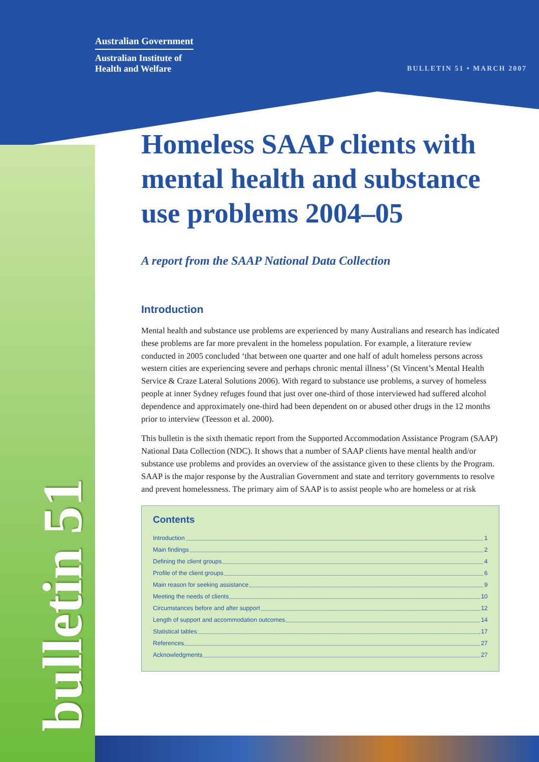Australian Government
Australian Institute of
Health and Welfare
BULLETIN 51 • MARCH 2007
bulletin 51
Homeless SAAP clients with mental health and substance use problems 2004–05
A report from the SAAP National Data Collection
Introduction
Mental health and substance use problems are experienced by many Australians and research has indicated these problems are far more prevalent in the homeless population. For example, a literature review conducted in 2005 concluded ‘that between one quarter and one half of adult homeless persons across western cities are experiencing severe and perhaps chronic mental illness’ (St Vincent’s Mental Health Service & Craze Lateral Solutions 2006). With regard to substance use problems, a survey of homeless people at inner Sydney refuges found that just over one-third of those interviewed had suffered alcohol dependence and approximately one-third had been dependent on or abused other drugs in the 12 months prior to interview (Teesson et al. 2000).
This bulletin is the sixth thematic report from the Supported Accommodation Assistance Program (SAAP) National Data Collection (NDC). It shows that a number of SAAP clients have mental health and/or substance use problems and provides an overview of the assistance given to these clients by the Program. SAAP is the major response by the Australian Government and state and territory governments to resolve and prevent homelessness. The primary aim of SAAP is to assist people who are homeless or at risk
Contents
Introduction 1
Main findings 2
Defining the client groups 4
Profile of the client groups 6
Main reason for seeking assistance 9
Meeting the needs of clients 10
Circumstances before and after support 12
Length of support and accommodation outcomes 14
Statistical tables 17
References 27
Acknowledgments 27